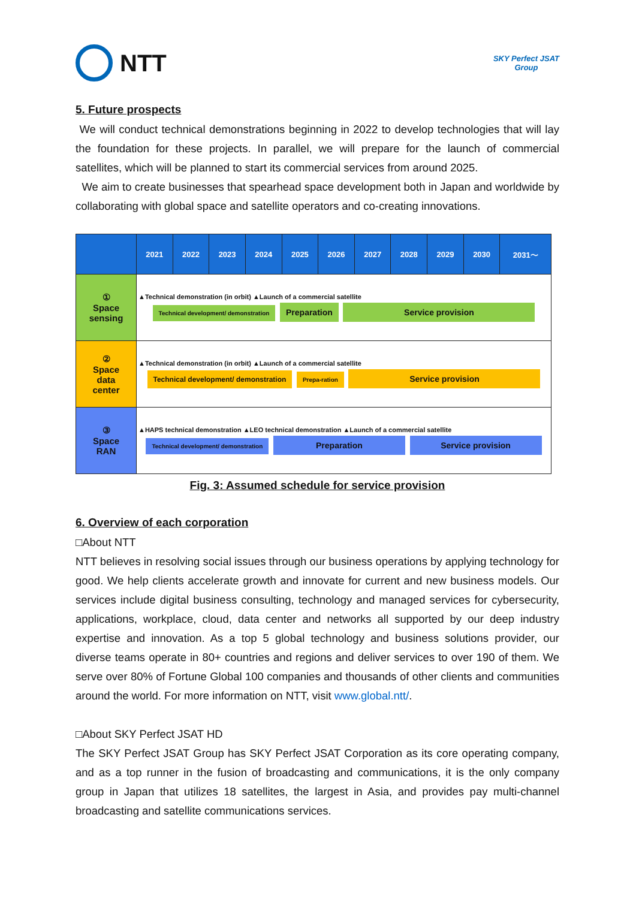NTT
SKY Perfect JSAT
Group
5. Future prospects
We will conduct technical demonstrations beginning in 2022 to develop technologies that will lay the foundation for these projects. In parallel, we will prepare for the launch of commercial satellites, which will be planned to start its commercial services from around 2025.
We aim to create businesses that spearhead space development both in Japan and worldwide by collaborating with global space and satellite operators and co-creating innovations.
| | 2021 | 2022 | 2023 | 2024 | 2025 | 2026 | 2027 | 2028 | 2029 | 2030 | 2031～ |
| --- | --- | --- | --- | --- | --- | --- | --- | --- | --- | --- | --- |
| ① Space sensing | ▲Technical demonstration (in orbit) ▲Launch of a commercial satellite Technical development/ demonstration Preparation Service provision | | | | | | | | | | |
| ② Space data center | ▲Technical demonstration (in orbit) ▲Launch of a commercial satellite Technical development/ demonstration Prepa-ration Service provision | | | | | | | | | | |
| ③ Space RAN | ▲HAPS technical demonstration ▲LEO technical demonstration ▲Launch of a commercial satellite Technical development/ demonstration Preparation Service provision | | | | | | | | | | |
Fig. 3: Assumed schedule for service provision
6. Overview of each corporation
□About NTT
NTT believes in resolving social issues through our business operations by applying technology for good. We help clients accelerate growth and innovate for current and new business models. Our services include digital business consulting, technology and managed services for cybersecurity, applications, workplace, cloud, data center and networks all supported by our deep industry expertise and innovation. As a top 5 global technology and business solutions provider, our diverse teams operate in 80+ countries and regions and deliver services to over 190 of them. We serve over 80% of Fortune Global 100 companies and thousands of other clients and communities around the world. For more information on NTT, visit www.global.ntt/.
□About SKY Perfect JSAT HD
The SKY Perfect JSAT Group has SKY Perfect JSAT Corporation as its core operating company, and as a top runner in the fusion of broadcasting and communications, it is the only company group in Japan that utilizes 18 satellites, the largest in Asia, and provides pay multi-channel broadcasting and satellite communications services.